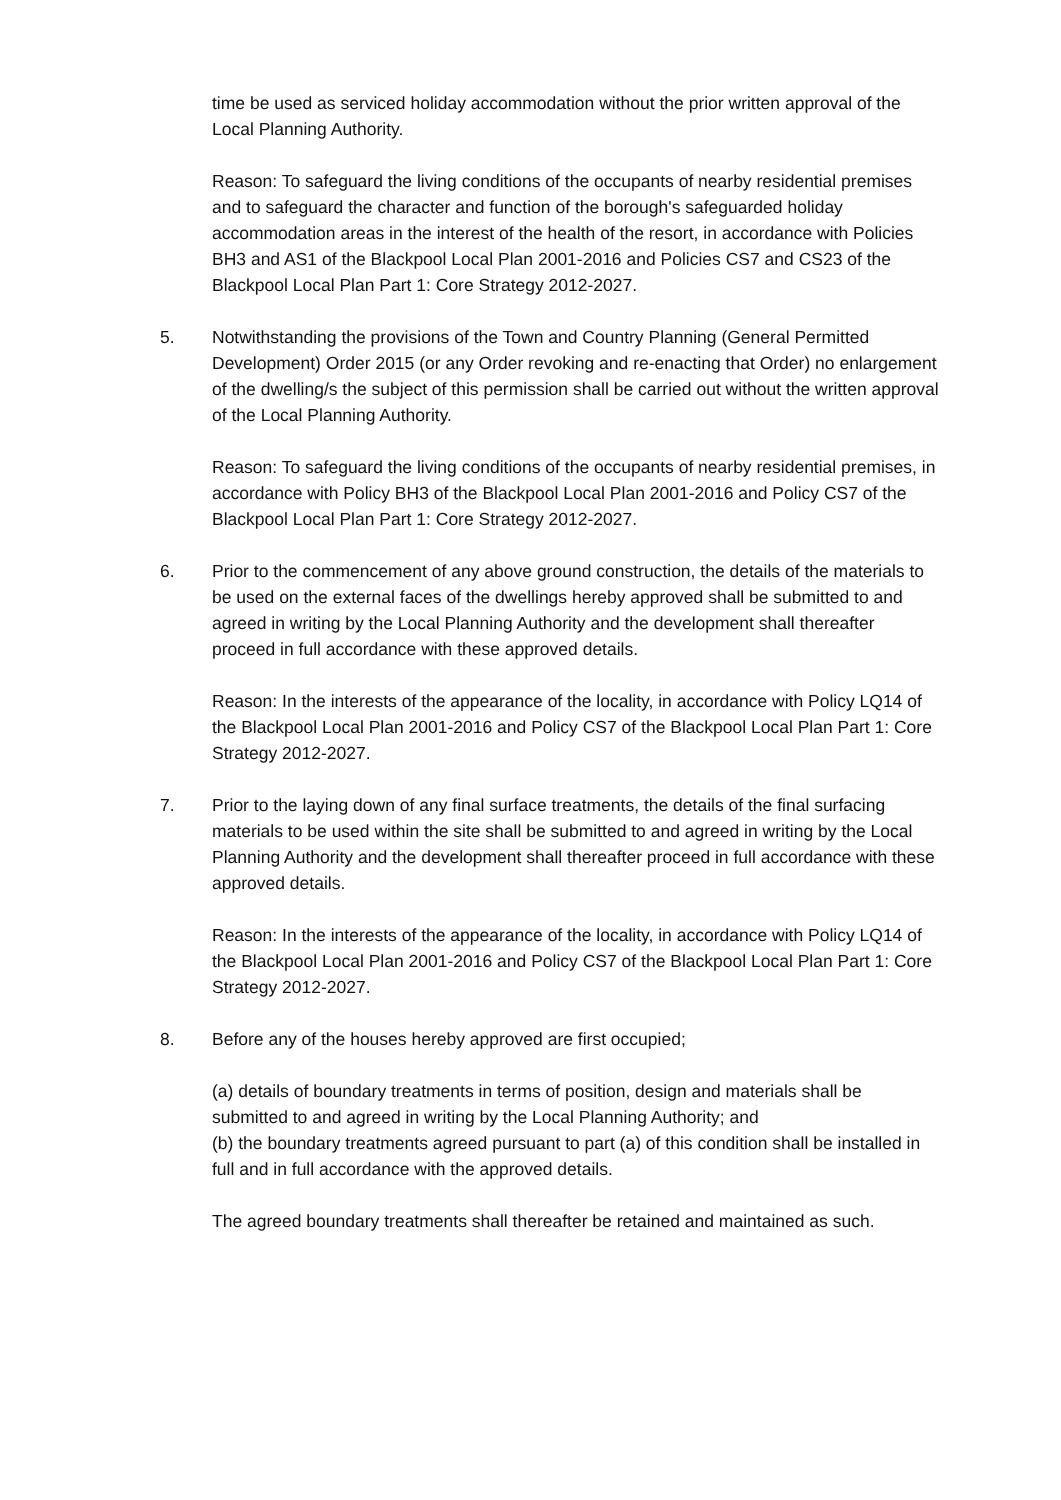time be used as serviced holiday accommodation without the prior written approval of the Local Planning Authority.
Reason: To safeguard the living conditions of the occupants of nearby residential premises and to safeguard the character and function of the borough's safeguarded holiday accommodation areas in the interest of the health of the resort, in accordance with Policies BH3 and AS1 of the Blackpool Local Plan 2001-2016 and Policies CS7 and CS23 of the Blackpool Local Plan Part 1: Core Strategy 2012-2027.
5. Notwithstanding the provisions of the Town and Country Planning (General Permitted Development) Order 2015 (or any Order revoking and re-enacting that Order) no enlargement of the dwelling/s the subject of this permission shall be carried out without the written approval of the Local Planning Authority.
Reason: To safeguard the living conditions of the occupants of nearby residential premises, in accordance with Policy BH3 of the Blackpool Local Plan 2001-2016 and Policy CS7 of the Blackpool Local Plan Part 1: Core Strategy 2012-2027.
6. Prior to the commencement of any above ground construction, the details of the materials to be used on the external faces of the dwellings hereby approved shall be submitted to and agreed in writing by the Local Planning Authority and the development shall thereafter proceed in full accordance with these approved details.
Reason: In the interests of the appearance of the locality, in accordance with Policy LQ14 of the Blackpool Local Plan 2001-2016 and Policy CS7 of the Blackpool Local Plan Part 1: Core Strategy 2012-2027.
7. Prior to the laying down of any final surface treatments, the details of the final surfacing materials to be used within the site shall be submitted to and agreed in writing by the Local Planning Authority and the development shall thereafter proceed in full accordance with these approved details.
Reason: In the interests of the appearance of the locality, in accordance with Policy LQ14 of the Blackpool Local Plan 2001-2016 and Policy CS7 of the Blackpool Local Plan Part 1: Core Strategy 2012-2027.
8. Before any of the houses hereby approved are first occupied;
(a) details of boundary treatments in terms of position, design and materials shall be submitted to and agreed in writing by the Local Planning Authority; and
(b) the boundary treatments agreed pursuant to part (a) of this condition shall be installed in full and in full accordance with the approved details.
The agreed boundary treatments shall thereafter be retained and maintained as such.